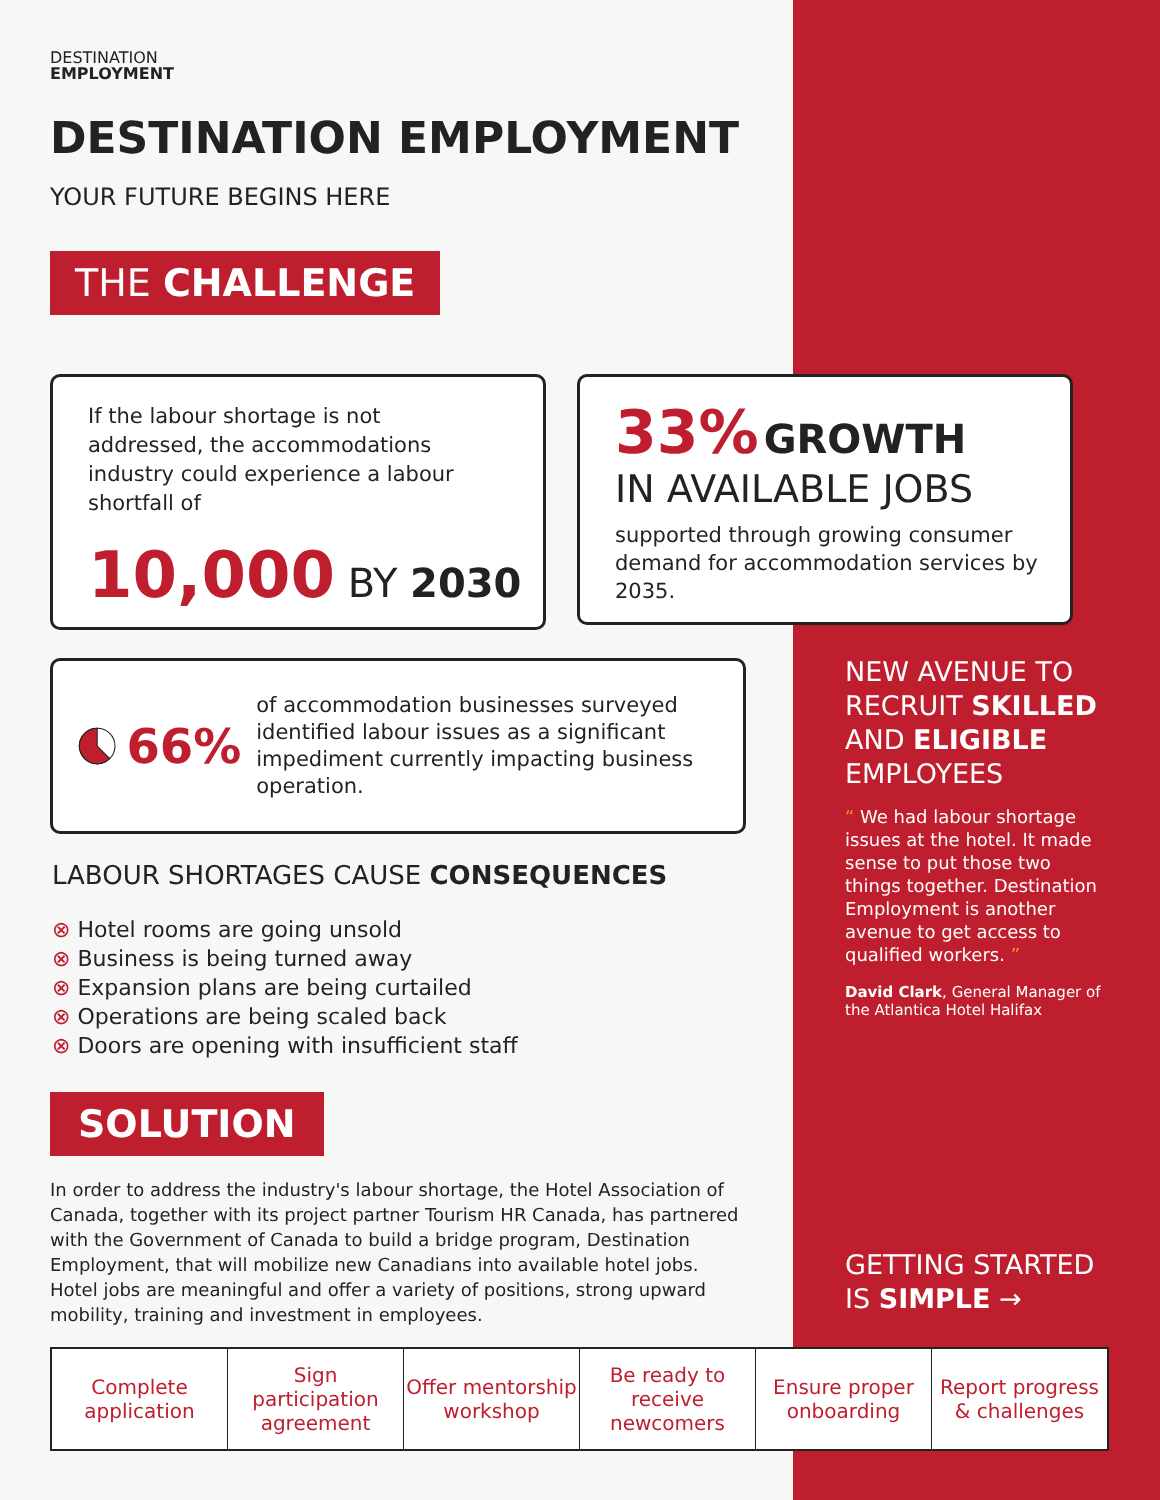DESTINATION
EMPLOYMENT
DESTINATION EMPLOYMENT
YOUR FUTURE BEGINS HERE
THE CHALLENGE
If the labour shortage is not addressed, the accommodations industry could experience a labour shortfall of
10,000 BY 2030
33% GROWTH
IN AVAILABLE JOBS
supported through growing consumer demand for accommodation services by 2035.
66%
of accommodation businesses surveyed identified labour issues as a significant impediment currently impacting business operation.
LABOUR SHORTAGES CAUSE CONSEQUENCES
⊗ Hotel rooms are going unsold
⊗ Business is being turned away
⊗ Expansion plans are being curtailed
⊗ Operations are being scaled back
⊗ Doors are opening with insufficient staff
SOLUTION
In order to address the industry's labour shortage, the Hotel Association of Canada, together with its project partner Tourism HR Canada, has partnered with the Government of Canada to build a bridge program, Destination Employment, that will mobilize new Canadians into available hotel jobs. Hotel jobs are meaningful and offer a variety of positions, strong upward mobility, training and investment in employees.
NEW AVENUE TO RECRUIT SKILLED AND ELIGIBLE EMPLOYEES
“ We had labour shortage issues at the hotel. It made sense to put those two things together. Destination Employment is another avenue to get access to qualified workers. ”
David Clark, General Manager of the Atlantica Hotel Halifax
GETTING STARTED IS SIMPLE →
Complete application Sign participation agreement Offer mentorship workshop Be ready to receive newcomers Ensure proper onboarding Report progress & challenges